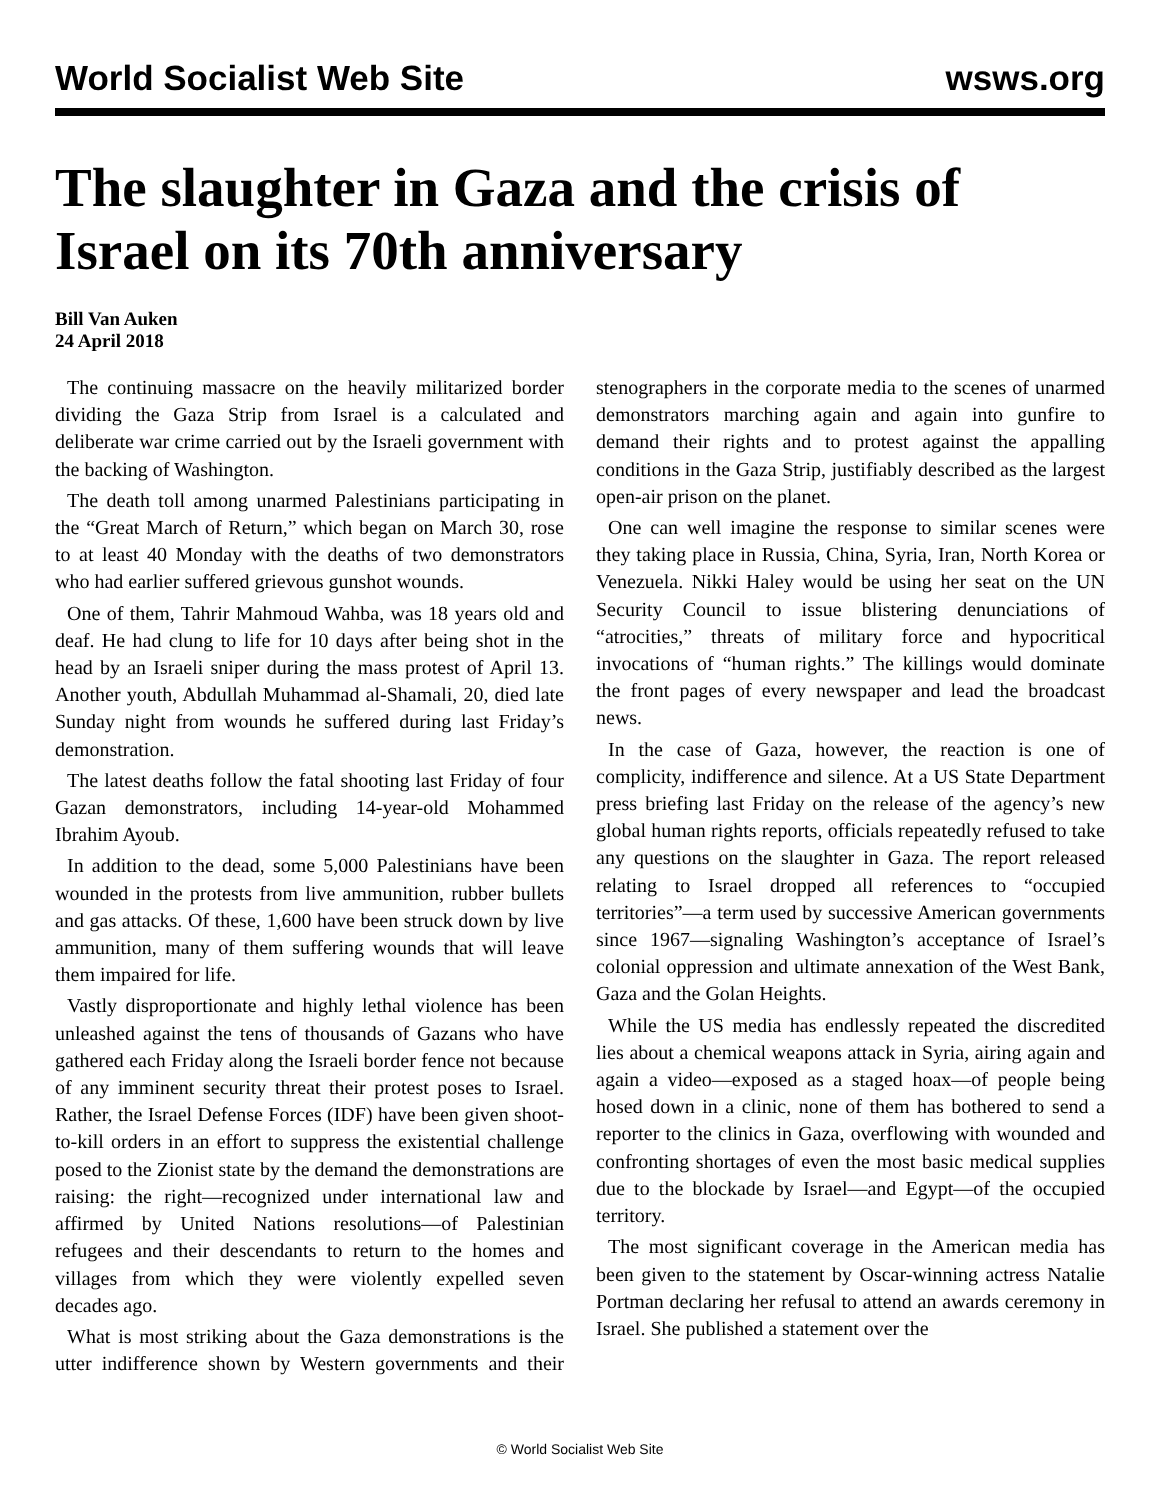World Socialist Web Site wsws.org
The slaughter in Gaza and the crisis of Israel on its 70th anniversary
Bill Van Auken
24 April 2018
The continuing massacre on the heavily militarized border dividing the Gaza Strip from Israel is a calculated and deliberate war crime carried out by the Israeli government with the backing of Washington.
The death toll among unarmed Palestinians participating in the “Great March of Return,” which began on March 30, rose to at least 40 Monday with the deaths of two demonstrators who had earlier suffered grievous gunshot wounds.
One of them, Tahrir Mahmoud Wahba, was 18 years old and deaf. He had clung to life for 10 days after being shot in the head by an Israeli sniper during the mass protest of April 13. Another youth, Abdullah Muhammad al-Shamali, 20, died late Sunday night from wounds he suffered during last Friday’s demonstration.
The latest deaths follow the fatal shooting last Friday of four Gazan demonstrators, including 14-year-old Mohammed Ibrahim Ayoub.
In addition to the dead, some 5,000 Palestinians have been wounded in the protests from live ammunition, rubber bullets and gas attacks. Of these, 1,600 have been struck down by live ammunition, many of them suffering wounds that will leave them impaired for life.
Vastly disproportionate and highly lethal violence has been unleashed against the tens of thousands of Gazans who have gathered each Friday along the Israeli border fence not because of any imminent security threat their protest poses to Israel. Rather, the Israel Defense Forces (IDF) have been given shoot-to-kill orders in an effort to suppress the existential challenge posed to the Zionist state by the demand the demonstrations are raising: the right—recognized under international law and affirmed by United Nations resolutions—of Palestinian refugees and their descendants to return to the homes and villages from which they were violently expelled seven decades ago.
What is most striking about the Gaza demonstrations is the utter indifference shown by Western governments and their stenographers in the corporate media to the scenes of unarmed demonstrators marching again and again into gunfire to demand their rights and to protest against the appalling conditions in the Gaza Strip, justifiably described as the largest open-air prison on the planet.
One can well imagine the response to similar scenes were they taking place in Russia, China, Syria, Iran, North Korea or Venezuela. Nikki Haley would be using her seat on the UN Security Council to issue blistering denunciations of “atrocities,” threats of military force and hypocritical invocations of “human rights.” The killings would dominate the front pages of every newspaper and lead the broadcast news.
In the case of Gaza, however, the reaction is one of complicity, indifference and silence. At a US State Department press briefing last Friday on the release of the agency’s new global human rights reports, officials repeatedly refused to take any questions on the slaughter in Gaza. The report released relating to Israel dropped all references to “occupied territories”—a term used by successive American governments since 1967—signaling Washington’s acceptance of Israel’s colonial oppression and ultimate annexation of the West Bank, Gaza and the Golan Heights.
While the US media has endlessly repeated the discredited lies about a chemical weapons attack in Syria, airing again and again a video—exposed as a staged hoax—of people being hosed down in a clinic, none of them has bothered to send a reporter to the clinics in Gaza, overflowing with wounded and confronting shortages of even the most basic medical supplies due to the blockade by Israel—and Egypt—of the occupied territory.
The most significant coverage in the American media has been given to the statement by Oscar-winning actress Natalie Portman declaring her refusal to attend an awards ceremony in Israel. She published a statement over the
© World Socialist Web Site